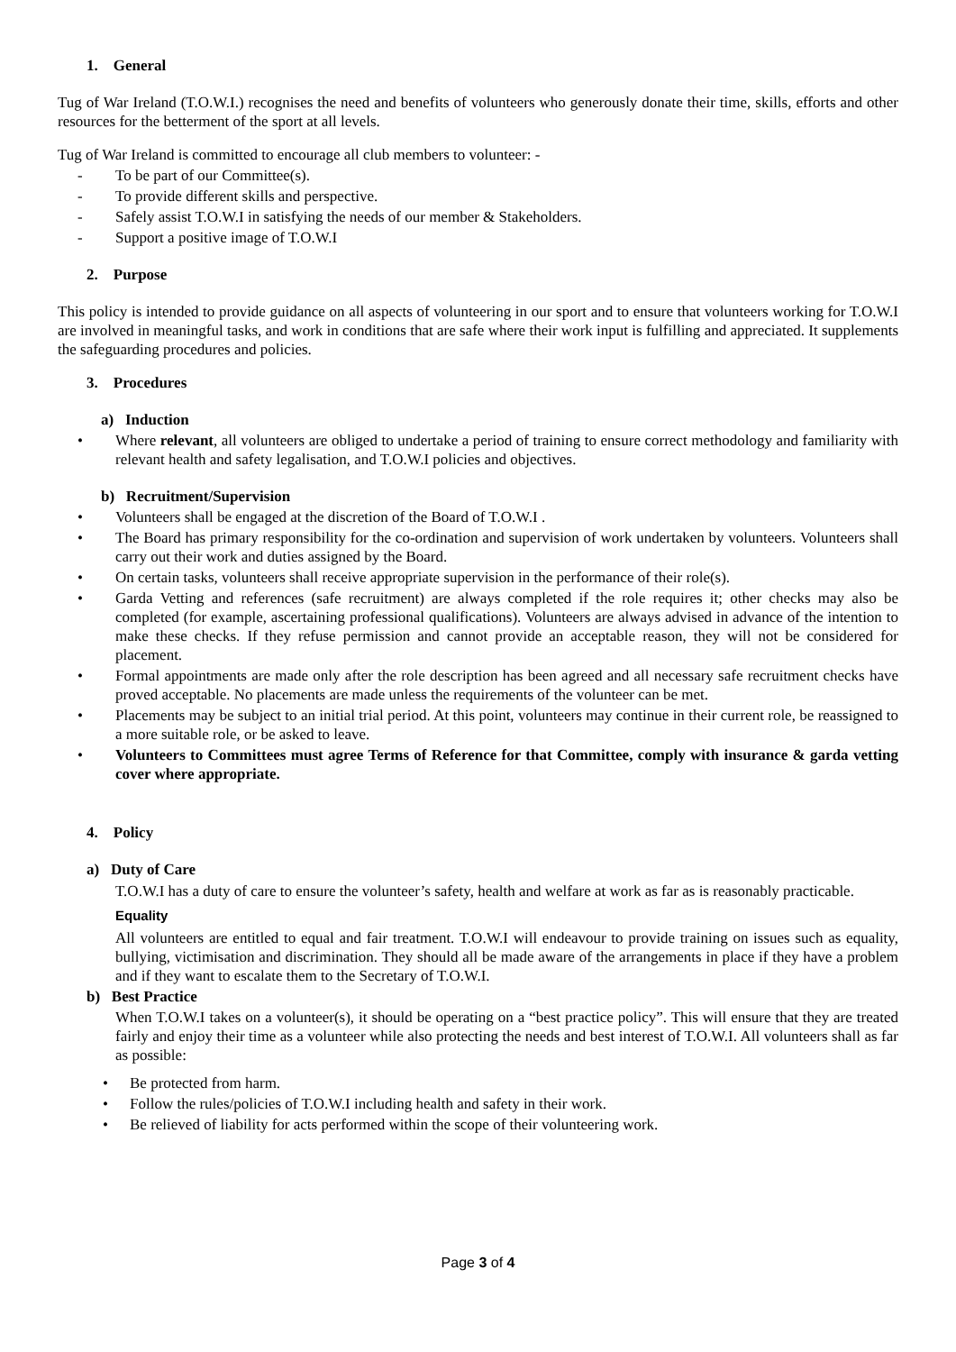1. General
Tug of War Ireland (T.O.W.I.) recognises the need and benefits of volunteers who generously donate their time, skills, efforts and other resources for the betterment of the sport at all levels.
Tug of War Ireland is committed to encourage all club members to volunteer: -
- To be part of our Committee(s).
- To provide different skills and perspective.
- Safely assist T.O.W.I in satisfying the needs of our member & Stakeholders.
- Support a positive image of T.O.W.I
2. Purpose
This policy is intended to provide guidance on all aspects of volunteering in our sport and to ensure that volunteers working for T.O.W.I are involved in meaningful tasks, and work in conditions that are safe where their work input is fulfilling and appreciated. It supplements the safeguarding procedures and policies.
3. Procedures
a) Induction
• Where relevant, all volunteers are obliged to undertake a period of training to ensure correct methodology and familiarity with relevant health and safety legalisation, and T.O.W.I policies and objectives.
b) Recruitment/Supervision
• Volunteers shall be engaged at the discretion of the Board of T.O.W.I .
• The Board has primary responsibility for the co-ordination and supervision of work undertaken by volunteers. Volunteers shall carry out their work and duties assigned by the Board.
• On certain tasks, volunteers shall receive appropriate supervision in the performance of their role(s).
• Garda Vetting and references (safe recruitment) are always completed if the role requires it; other checks may also be completed (for example, ascertaining professional qualifications). Volunteers are always advised in advance of the intention to make these checks. If they refuse permission and cannot provide an acceptable reason, they will not be considered for placement.
• Formal appointments are made only after the role description has been agreed and all necessary safe recruitment checks have proved acceptable. No placements are made unless the requirements of the volunteer can be met.
• Placements may be subject to an initial trial period. At this point, volunteers may continue in their current role, be reassigned to a more suitable role, or be asked to leave.
• Volunteers to Committees must agree Terms of Reference for that Committee, comply with insurance & garda vetting cover where appropriate.
4. Policy
a) Duty of Care
T.O.W.I has a duty of care to ensure the volunteer’s safety, health and welfare at work as far as is reasonably practicable.
Equality
All volunteers are entitled to equal and fair treatment. T.O.W.I will endeavour to provide training on issues such as equality, bullying, victimisation and discrimination. They should all be made aware of the arrangements in place if they have a problem and if they want to escalate them to the Secretary of T.O.W.I.
b) Best Practice
When T.O.W.I takes on a volunteer(s), it should be operating on a “best practice policy”. This will ensure that they are treated fairly and enjoy their time as a volunteer while also protecting the needs and best interest of T.O.W.I. All volunteers shall as far as possible:
• Be protected from harm.
• Follow the rules/policies of T.O.W.I including health and safety in their work.
• Be relieved of liability for acts performed within the scope of their volunteering work.
Page 3 of 4